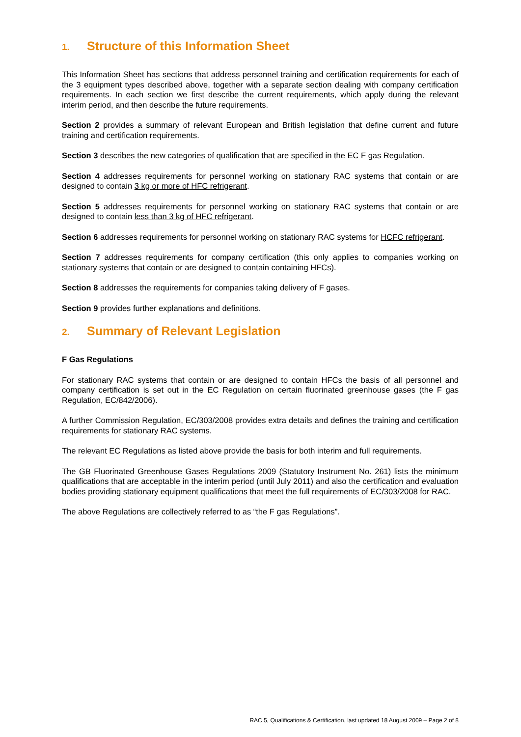1. Structure of this Information Sheet
This Information Sheet has sections that address personnel training and certification requirements for each of the 3 equipment types described above, together with a separate section dealing with company certification requirements. In each section we first describe the current requirements, which apply during the relevant interim period, and then describe the future requirements.
Section 2 provides a summary of relevant European and British legislation that define current and future training and certification requirements.
Section 3 describes the new categories of qualification that are specified in the EC F gas Regulation.
Section 4 addresses requirements for personnel working on stationary RAC systems that contain or are designed to contain 3 kg or more of HFC refrigerant.
Section 5 addresses requirements for personnel working on stationary RAC systems that contain or are designed to contain less than 3 kg of HFC refrigerant.
Section 6 addresses requirements for personnel working on stationary RAC systems for HCFC refrigerant.
Section 7 addresses requirements for company certification (this only applies to companies working on stationary systems that contain or are designed to contain containing HFCs).
Section 8 addresses the requirements for companies taking delivery of F gases.
Section 9 provides further explanations and definitions.
2. Summary of Relevant Legislation
F Gas Regulations
For stationary RAC systems that contain or are designed to contain HFCs the basis of all personnel and company certification is set out in the EC Regulation on certain fluorinated greenhouse gases (the F gas Regulation, EC/842/2006).
A further Commission Regulation, EC/303/2008 provides extra details and defines the training and certification requirements for stationary RAC systems.
The relevant EC Regulations as listed above provide the basis for both interim and full requirements.
The GB Fluorinated Greenhouse Gases Regulations 2009 (Statutory Instrument No. 261) lists the minimum qualifications that are acceptable in the interim period (until July 2011) and also the certification and evaluation bodies providing stationary equipment qualifications that meet the full requirements of EC/303/2008 for RAC.
The above Regulations are collectively referred to as “the F gas Regulations”.
RAC 5, Qualifications & Certification, last updated 18 August 2009 – Page 2 of 8